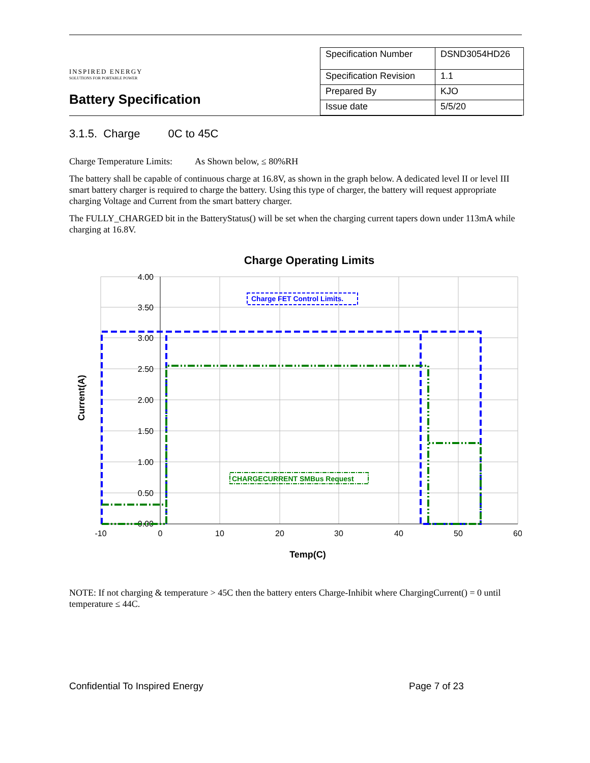INSPIRED ENERGY
SOLUTIONS FOR PORTABLE POWER
Battery Specification
| Specification Number | DSND3054HD26 |
| Specification Revision | 1.1 |
| Prepared By | KJO |
| Issue date | 5/5/20 |
3.1.5. Charge 0C to 45C
Charge Temperature Limits: As Shown below, ≤ 80%RH
The battery shall be capable of continuous charge at 16.8V, as shown in the graph below. A dedicated level II or level III smart battery charger is required to charge the battery. Using this type of charger, the battery will request appropriate charging Voltage and Current from the smart battery charger.
The FULLY_CHARGED bit in the BatteryStatus() will be set when the charging current tapers down under 113mA while charging at 16.8V.
Charge Operating Limits
4.00
3.50
3.00
2.50
2.00
1.50
1.00
0.50
0.00
-10
0
10
20
30
40
50
60
Temp(C)
Current(A)
Charge FET Control Limits.
CHARGECURRENT SMBus Request
NOTE: If not charging & temperature > 45C then the battery enters Charge-Inhibit where ChargingCurrent() = 0 until temperature ≤ 44C.
Confidential To Inspired Energy Page 7 of 23